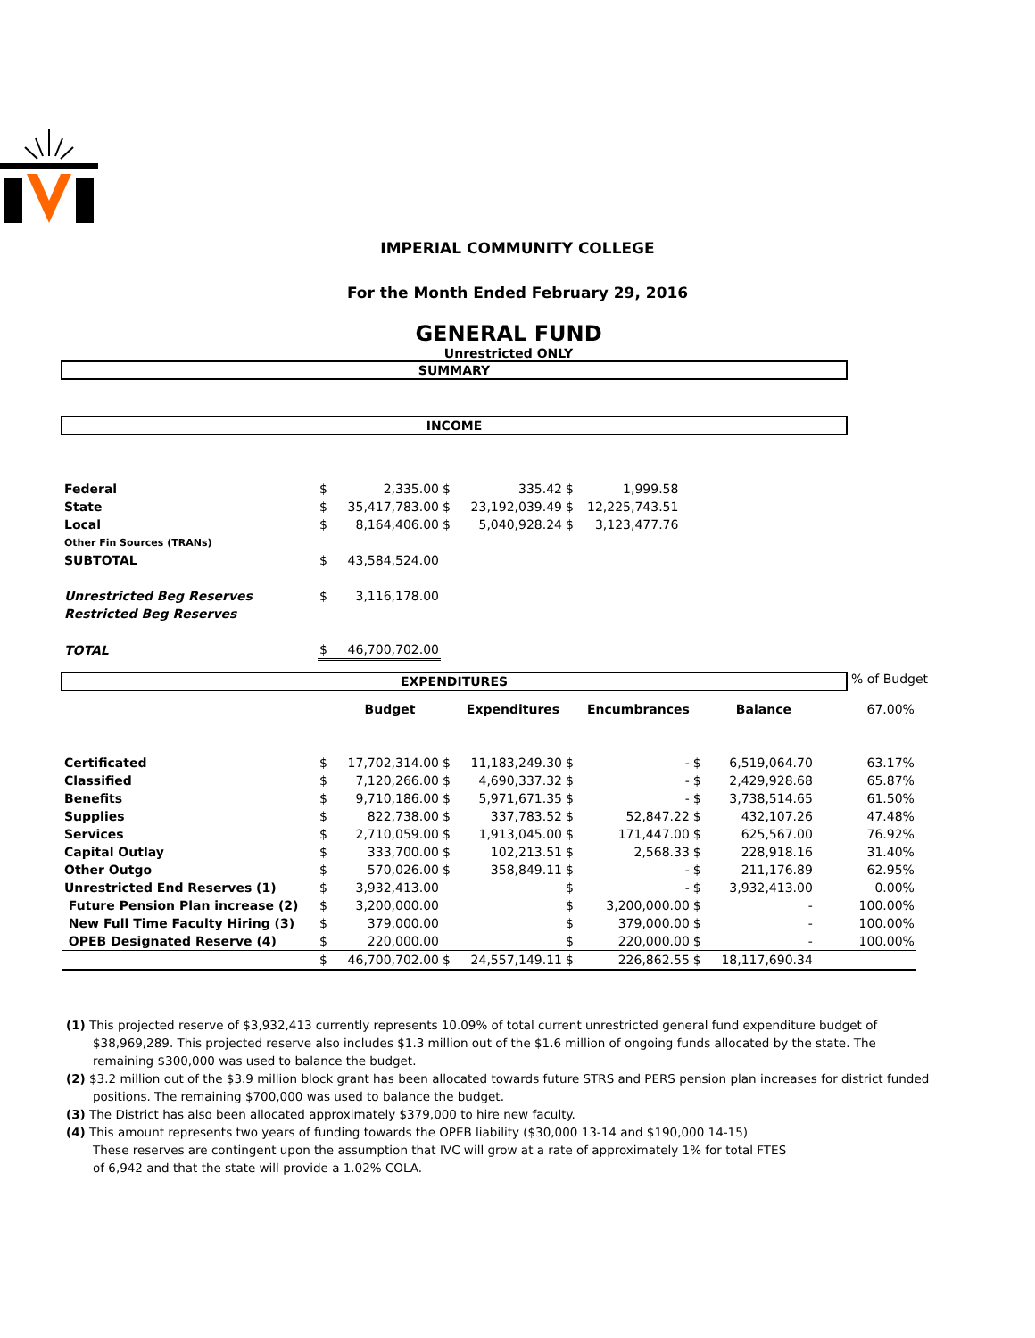IMPERIAL COMMUNITY COLLEGE
For the Month Ended February 29, 2016
GENERAL FUND
Unrestricted ONLY
SUMMARY
INCOME
| Federal | $ | 2,335.00 | $ | 335.42 | $ | 1,999.58 |
| State | $ | 35,417,783.00 | $ | 23,192,039.49 | $ | 12,225,743.51 |
| Local | $ | 8,164,406.00 | $ | 5,040,928.24 | $ | 3,123,477.76 |
| Other Fin Sources (TRANs) | | | | | | |
| SUBTOTAL | $ | 43,584,524.00 | | | | |
| Unrestricted Beg Reserves | $ | 3,116,178.00 | | | | |
| Restricted Beg Reserves | | | | | | |
| TOTAL | $ | 46,700,702.00 | | | | |
EXPENDITURES
% of Budget
| | | Budget | | Expenditures | | Encumbrances | | Balance | 67.00% |
| Certificated | $ | 17,702,314.00 | $ | 11,183,249.30 | $ | - | $ | 6,519,064.70 | 63.17% |
| Classified | $ | 7,120,266.00 | $ | 4,690,337.32 | $ | - | $ | 2,429,928.68 | 65.87% |
| Benefits | $ | 9,710,186.00 | $ | 5,971,671.35 | $ | - | $ | 3,738,514.65 | 61.50% |
| Supplies | $ | 822,738.00 | $ | 337,783.52 | $ | 52,847.22 | $ | 432,107.26 | 47.48% |
| Services | $ | 2,710,059.00 | $ | 1,913,045.00 | $ | 171,447.00 | $ | 625,567.00 | 76.92% |
| Capital Outlay | $ | 333,700.00 | $ | 102,213.51 | $ | 2,568.33 | $ | 228,918.16 | 31.40% |
| Other Outgo | $ | 570,026.00 | $ | 358,849.11 | $ | - | $ | 211,176.89 | 62.95% |
| Unrestricted End Reserves (1) | $ | 3,932,413.00 | | | $ | - | $ | 3,932,413.00 | 0.00% |
| Future Pension Plan increase (2) | $ | 3,200,000.00 | | | $ | 3,200,000.00 | $ | - | 100.00% |
| New Full Time Faculty Hiring (3) | $ | 379,000.00 | | | $ | 379,000.00 | $ | - | 100.00% |
| OPEB Designated Reserve (4) | $ | 220,000.00 | | | $ | 220,000.00 | $ | - | 100.00% |
| | $ | 46,700,702.00 | $ | 24,557,149.11 | $ | 226,862.55 | $ | 18,117,690.34 | |
(1) This projected reserve of $3,932,413 currently represents 10.09% of total current unrestricted general fund expenditure budget of $38,969,289. This projected reserve also includes $1.3 million out of the $1.6 million of ongoing funds allocated by the state. The remaining $300,000 was used to balance the budget.
(2) $3.2 million out of the $3.9 million block grant has been allocated towards future STRS and PERS pension plan increases for district funded positions. The remaining $700,000 was used to balance the budget.
(3) The District has also been allocated approximately $379,000 to hire new faculty.
(4) This amount represents two years of funding towards the OPEB liability ($30,000 13-14 and $190,000 14-15)
These reserves are contingent upon the assumption that IVC will grow at a rate of approximately 1% for total FTES
of 6,942 and that the state will provide a 1.02% COLA.